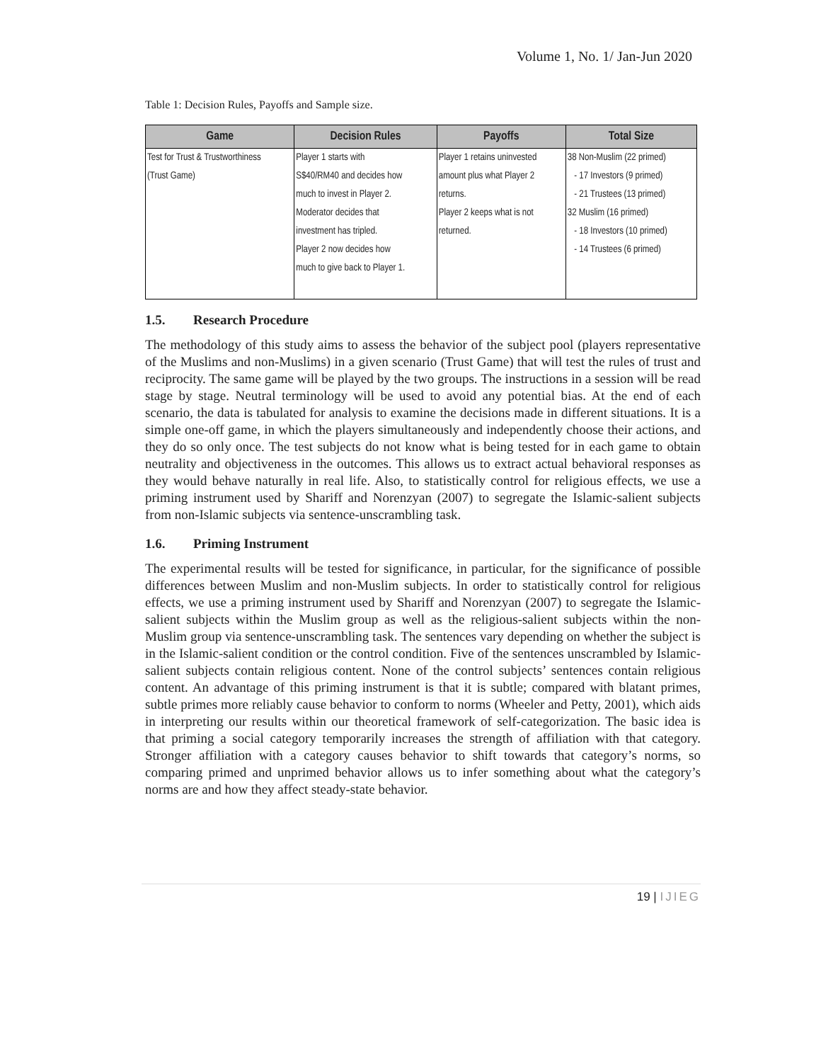Volume 1, No. 1/ Jan-Jun 2020
Table 1: Decision Rules, Payoffs and Sample size.
| Game | Decision Rules | Payoffs | Total Size |
| --- | --- | --- | --- |
| Test for Trust & Trustworthiness | Player 1 starts with | Player 1 retains uninvested | 38 Non-Muslim (22 primed) |
| (Trust Game) | S$40/RM40 and decides how | amount plus what Player 2 | - 17 Investors (9 primed) |
| | much to invest in Player 2. | returns. | - 21 Trustees (13 primed) |
| | Moderator decides that | Player 2 keeps what is not | 32 Muslim (16 primed) |
| | investment has tripled. | returned. | - 18 Investors (10 primed) |
| | Player 2 now decides how | | - 14 Trustees (6 primed) |
| | much to give back to Player 1. | | |
1.5. Research Procedure
The methodology of this study aims to assess the behavior of the subject pool (players representative of the Muslims and non-Muslims) in a given scenario (Trust Game) that will test the rules of trust and reciprocity. The same game will be played by the two groups. The instructions in a session will be read stage by stage. Neutral terminology will be used to avoid any potential bias. At the end of each scenario, the data is tabulated for analysis to examine the decisions made in different situations. It is a simple one-off game, in which the players simultaneously and independently choose their actions, and they do so only once. The test subjects do not know what is being tested for in each game to obtain neutrality and objectiveness in the outcomes. This allows us to extract actual behavioral responses as they would behave naturally in real life. Also, to statistically control for religious effects, we use a priming instrument used by Shariff and Norenzyan (2007) to segregate the Islamic-salient subjects from non-Islamic subjects via sentence-unscrambling task.
1.6. Priming Instrument
The experimental results will be tested for significance, in particular, for the significance of possible differences between Muslim and non-Muslim subjects. In order to statistically control for religious effects, we use a priming instrument used by Shariff and Norenzyan (2007) to segregate the Islamic-salient subjects within the Muslim group as well as the religious-salient subjects within the non-Muslim group via sentence-unscrambling task. The sentences vary depending on whether the subject is in the Islamic-salient condition or the control condition. Five of the sentences unscrambled by Islamic-salient subjects contain religious content. None of the control subjects’ sentences contain religious content. An advantage of this priming instrument is that it is subtle; compared with blatant primes, subtle primes more reliably cause behavior to conform to norms (Wheeler and Petty, 2001), which aids in interpreting our results within our theoretical framework of self-categorization. The basic idea is that priming a social category temporarily increases the strength of affiliation with that category. Stronger affiliation with a category causes behavior to shift towards that category’s norms, so comparing primed and unprimed behavior allows us to infer something about what the category’s norms are and how they affect steady-state behavior.
19 | IJIEG